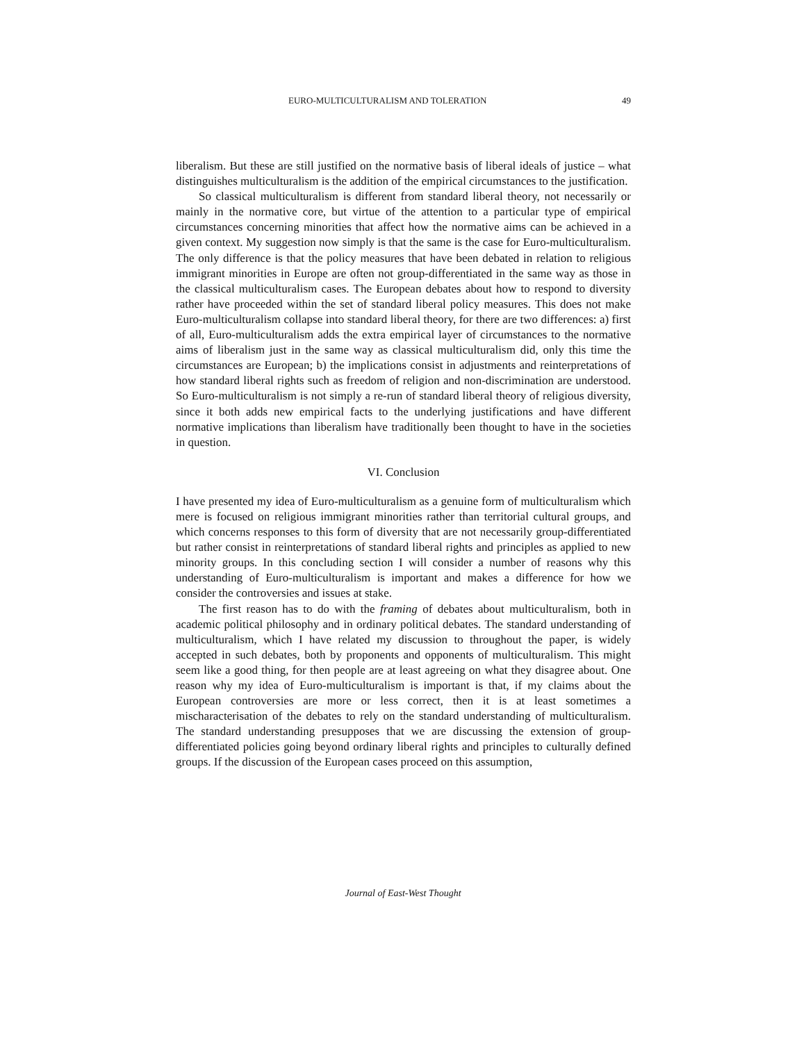EURO-MULTICULTURALISM AND TOLERATION 49
liberalism. But these are still justified on the normative basis of liberal ideals of justice – what distinguishes multiculturalism is the addition of the empirical circumstances to the justification.
So classical multiculturalism is different from standard liberal theory, not necessarily or mainly in the normative core, but virtue of the attention to a particular type of empirical circumstances concerning minorities that affect how the normative aims can be achieved in a given context. My suggestion now simply is that the same is the case for Euro-multiculturalism. The only difference is that the policy measures that have been debated in relation to religious immigrant minorities in Europe are often not group-differentiated in the same way as those in the classical multiculturalism cases. The European debates about how to respond to diversity rather have proceeded within the set of standard liberal policy measures. This does not make Euro-multiculturalism collapse into standard liberal theory, for there are two differences: a) first of all, Euro-multiculturalism adds the extra empirical layer of circumstances to the normative aims of liberalism just in the same way as classical multiculturalism did, only this time the circumstances are European; b) the implications consist in adjustments and reinterpretations of how standard liberal rights such as freedom of religion and non-discrimination are understood. So Euro-multiculturalism is not simply a re-run of standard liberal theory of religious diversity, since it both adds new empirical facts to the underlying justifications and have different normative implications than liberalism have traditionally been thought to have in the societies in question.
VI. Conclusion
I have presented my idea of Euro-multiculturalism as a genuine form of multiculturalism which mere is focused on religious immigrant minorities rather than territorial cultural groups, and which concerns responses to this form of diversity that are not necessarily group-differentiated but rather consist in reinterpretations of standard liberal rights and principles as applied to new minority groups. In this concluding section I will consider a number of reasons why this understanding of Euro-multiculturalism is important and makes a difference for how we consider the controversies and issues at stake.
The first reason has to do with the framing of debates about multiculturalism, both in academic political philosophy and in ordinary political debates. The standard understanding of multiculturalism, which I have related my discussion to throughout the paper, is widely accepted in such debates, both by proponents and opponents of multiculturalism. This might seem like a good thing, for then people are at least agreeing on what they disagree about. One reason why my idea of Euro-multiculturalism is important is that, if my claims about the European controversies are more or less correct, then it is at least sometimes a mischaracterisation of the debates to rely on the standard understanding of multiculturalism. The standard understanding presupposes that we are discussing the extension of group-differentiated policies going beyond ordinary liberal rights and principles to culturally defined groups. If the discussion of the European cases proceed on this assumption,
Journal of East-West Thought